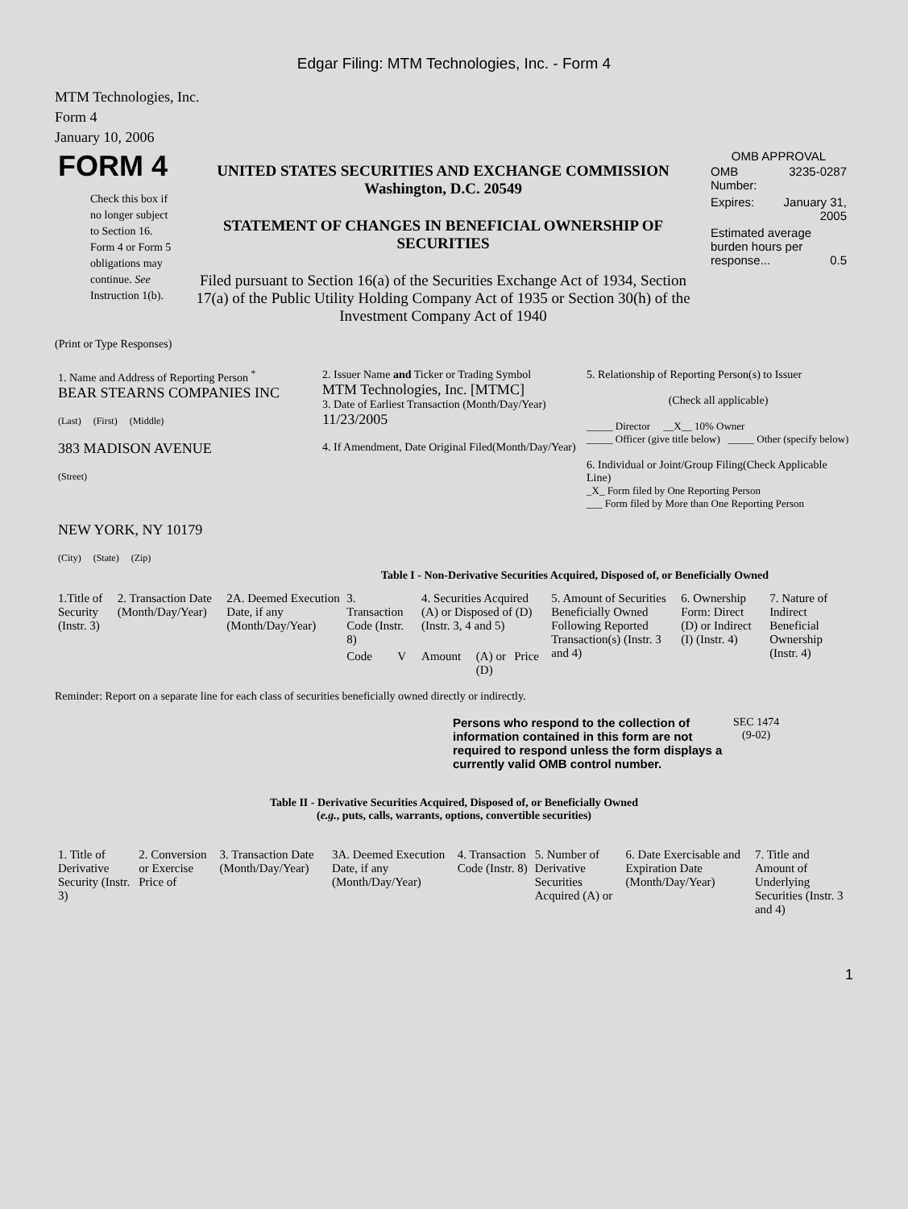Edgar Filing: MTM Technologies, Inc. - Form 4
MTM Technologies, Inc.
Form 4
January 10, 2006
| FORM 4 Check this box if no longer subject to Section 16. Form 4 or Form 5 obligations may continue. See Instruction 1(b). | UNITED STATES SECURITIES AND EXCHANGE COMMISSION Washington, D.C. 20549 STATEMENT OF CHANGES IN BENEFICIAL OWNERSHIP OF SECURITIES Filed pursuant to Section 16(a) of the Securities Exchange Act of 1934, Section 17(a) of the Public Utility Holding Company Act of 1935 or Section 30(h) of the Investment Company Act of 1940 | OMB APPROVAL / OMB Number: / 3235-0287 / / Expires: / January 31, 2005 / / Estimated average burden hours per response... 0.5 / / |
(Print or Type Responses)
| 1. Name and Address of Reporting Person <sup>*</sup> BEAR STEARNS COMPANIES INC (Last) (First) (Middle) 383 MADISON AVENUE (Street) NEW YORK, NY 10179 (City) (State) (Zip) | 2. Issuer Name and Ticker or Trading Symbol MTM Technologies, Inc. [MTMC] 3. Date of Earliest Transaction (Month/Day/Year) 11/23/2005 4. If Amendment, Date Original Filed(Month/Day/Year) | 5. Relationship of Reporting Person(s) to Issuer (Check all applicable) _____ Director __X__ 10% Owner _____ Officer (give title below) _____ Other (specify below) 6. Individual or Joint/Group Filing(Check Applicable Line) _X_ Form filed by One Reporting Person ___ Form filed by More than One Reporting Person |
Table I - Non-Derivative Securities Acquired, Disposed of, or Beneficially Owned
| 1.Title of Security (Instr. 3) | 2. Transaction Date (Month/Day/Year) | 2A. Deemed Execution Date, if any (Month/Day/Year) | 3. Transaction Code (Instr. 8) | | 4. Securities Acquired (A) or Disposed of (D) (Instr. 3, 4 and 5) | | | 5. Amount of Securities Beneficially Owned Following Reported Transaction(s) (Instr. 3 and 4) | 6. Ownership Form: Direct (D) or Indirect (I) (Instr. 4) | 7. Nature of Indirect Beneficial Ownership (Instr. 4) |
| --- | --- | --- | --- | --- | --- | --- | --- | --- | --- | --- |
| | | | Code | V | Amount | (A) or (D) | Price | | | |
Reminder: Report on a separate line for each class of securities beneficially owned directly or indirectly.
| Persons who respond to the collection of information contained in this form are not required to respond unless the form displays a currently valid OMB control number. | SEC 1474 (9-02) |
Table II - Derivative Securities Acquired, Disposed of, or Beneficially Owned
(e.g., puts, calls, warrants, options, convertible securities)
| 1. Title of Derivative Security (Instr. 3) | 2. Conversion or Exercise Price of | 3. Transaction Date (Month/Day/Year) | 3A. Deemed Execution Date, if any (Month/Day/Year) | 4. Transaction Code (Instr. 8) | 5. Number of Derivative Securities Acquired (A) or | 6. Date Exercisable and Expiration Date (Month/Day/Year) | 7. Title and Amount of Underlying Securities (Instr. 3 and 4) |
| --- | --- | --- | --- | --- | --- | --- | --- |
1